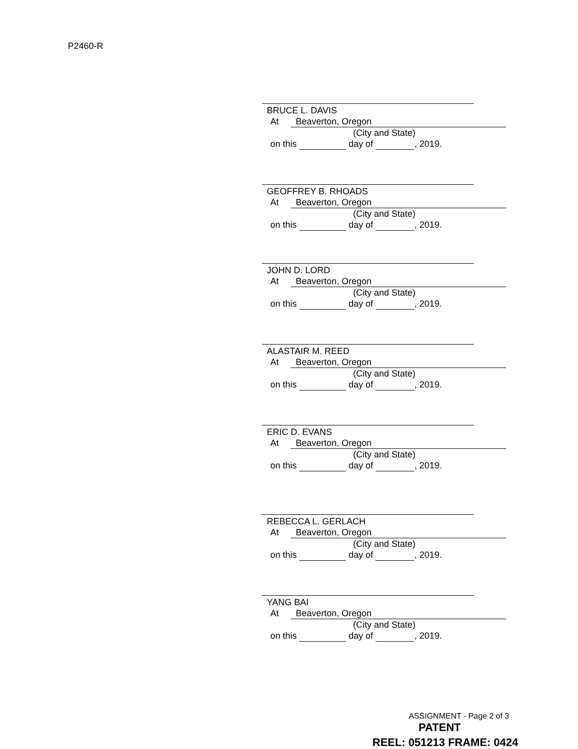P2460-R
BRUCE L. DAVIS
At Beaverton, Oregon
(City and State)
on this day of , 2019.
GEOFFREY B. RHOADS
At Beaverton, Oregon
(City and State)
on this day of , 2019.
JOHN D. LORD
At Beaverton, Oregon
(City and State)
on this day of , 2019.
ALASTAIR M. REED
At Beaverton, Oregon
(City and State)
on this day of , 2019.
ERIC D. EVANS
At Beaverton, Oregon
(City and State)
on this day of , 2019.
REBECCA L. GERLACH
At Beaverton, Oregon
(City and State)
on this day of , 2019.
YANG BAI
At Beaverton, Oregon
(City and State)
on this day of , 2019.
ASSIGNMENT - Page 2 of 3
PATENT
REEL: 051213 FRAME: 0424